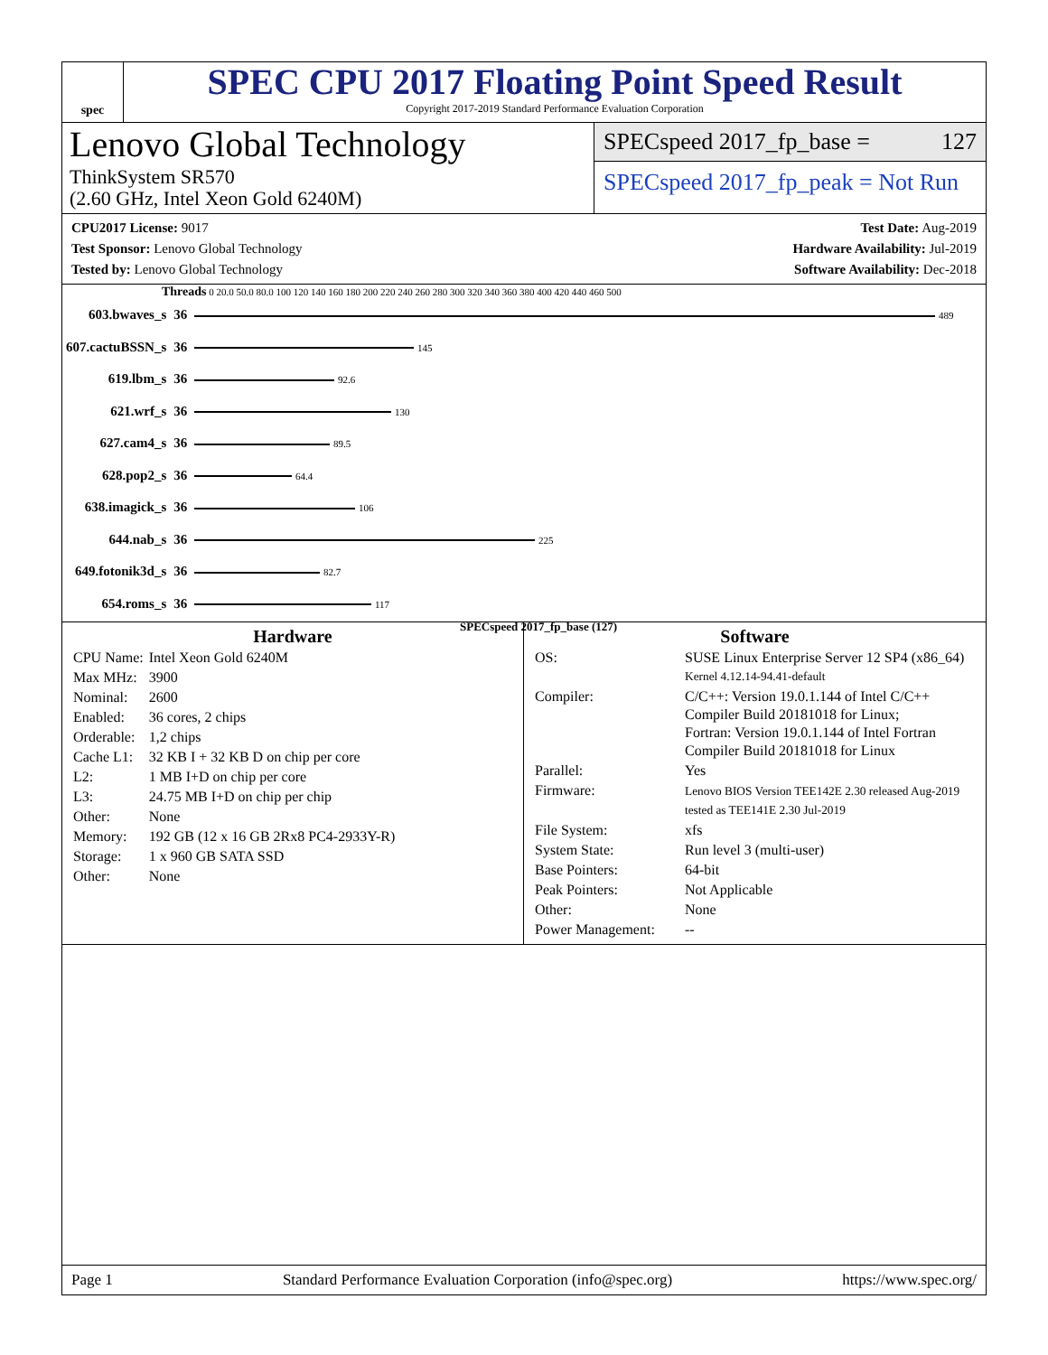spec
SPEC CPU 2017 Floating Point Speed Result
Copyright 2017-2019 Standard Performance Evaluation Corporation
Lenovo Global Technology
ThinkSystem SR570
(2.60 GHz, Intel Xeon Gold 6240M)
SPECspeed 2017_fp_base = 127
SPECspeed 2017_fp_peak = Not Run
CPU2017 License: 9017
Test Sponsor: Lenovo Global Technology
Tested by: Lenovo Global Technology
Test Date: Aug-2019
Hardware Availability: Jul-2019
Software Availability: Dec-2018
Threads 0 20.0 50.0 80.0 100 120 140 160 180 200 220 240 260 280 300 320 340 360 380 400 420 440 460 500
| 603.bwaves_s | 36 | 489 |
| 607.cactuBSSN_s | 36 | 145 |
| 619.lbm_s | 36 | 92.6 |
| 621.wrf_s | 36 | 130 |
| 627.cam4_s | 36 | 89.5 |
| 628.pop2_s | 36 | 64.4 |
| 638.imagick_s | 36 | 106 |
| 644.nab_s | 36 | 225 |
| 649.fotonik3d_s | 36 | 82.7 |
| 654.roms_s | 36 | 117 |
SPECspeed 2017_fp_base (127)
Hardware
| CPU Name: | Intel Xeon Gold 6240M |
| Max MHz: | 3900 |
| Nominal: | 2600 |
| Enabled: | 36 cores, 2 chips |
| Orderable: | 1,2 chips |
| Cache L1: | 32 KB I + 32 KB D on chip per core |
| L2: | 1 MB I+D on chip per core |
| L3: | 24.75 MB I+D on chip per chip |
| Other: | None |
| Memory: | 192 GB (12 x 16 GB 2Rx8 PC4-2933Y-R) |
| Storage: | 1 x 960 GB SATA SSD |
| Other: | None |
Software
| OS: | SUSE Linux Enterprise Server 12 SP4 (x86_64) Kernel 4.12.14-94.41-default |
| Compiler: | C/C++: Version 19.0.1.144 of Intel C/C++ Compiler Build 20181018 for Linux; Fortran: Version 19.0.1.144 of Intel Fortran Compiler Build 20181018 for Linux |
| Parallel: | Yes |
| Firmware: | Lenovo BIOS Version TEE142E 2.30 released Aug-2019 tested as TEE141E 2.30 Jul-2019 |
| File System: | xfs |
| System State: | Run level 3 (multi-user) |
| Base Pointers: | 64-bit |
| Peak Pointers: | Not Applicable |
| Other: | None |
| Power Management: | -- |
Page 1 Standard Performance Evaluation Corporation (info@spec.org) https://www.spec.org/